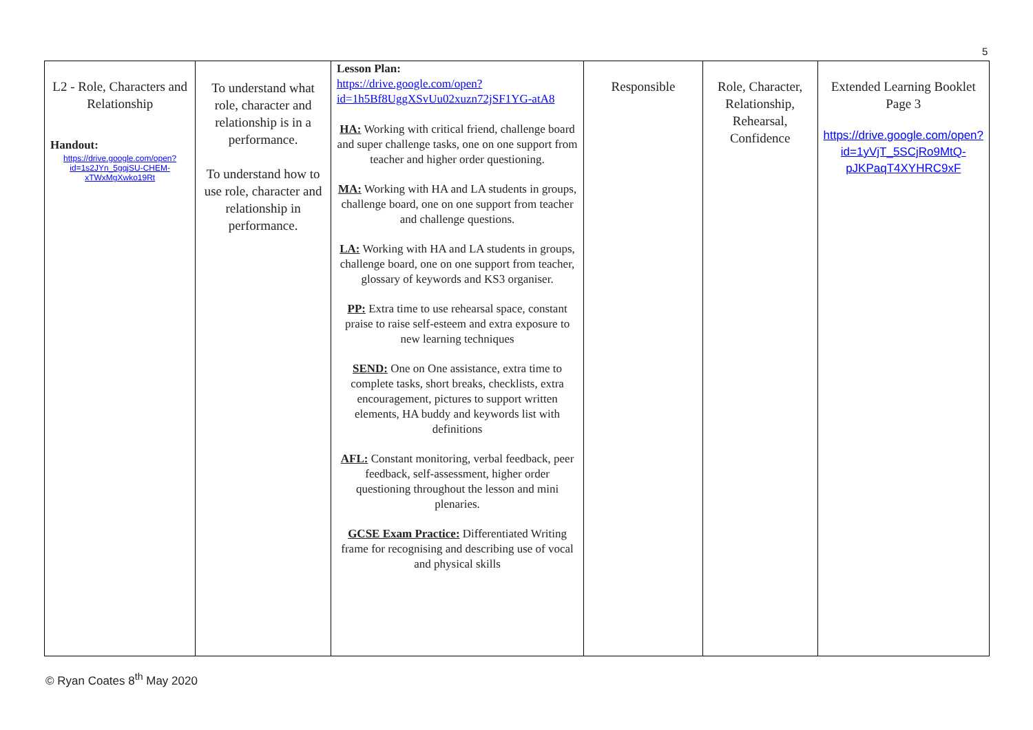5
| L2 - Role, Characters and Relationship Handout: https://drive.google.com/open?id=1s2JYn_5gqjSU-CHEM-xTWxMgXwko19Rt | To understand what role, character and relationship is in a performance. To understand how to use role, character and relationship in performance. | Lesson Plan: https://drive.google.com/open?id=1h5Bf8UggXSvUu02xuzn72jSF1YG-atA8 HA: Working with critical friend, challenge board and super challenge tasks, one on one support from teacher and higher order questioning. MA: Working with HA and LA students in groups, challenge board, one on one support from teacher and challenge questions. LA: Working with HA and LA students in groups, challenge board, one on one support from teacher, glossary of keywords and KS3 organiser. PP: Extra time to use rehearsal space, constant praise to raise self-esteem and extra exposure to new learning techniques SEND: One on One assistance, extra time to complete tasks, short breaks, checklists, extra encouragement, pictures to support written elements, HA buddy and keywords list with definitions AFL: Constant monitoring, verbal feedback, peer feedback, self-assessment, higher order questioning throughout the lesson and mini plenaries. GCSE Exam Practice: Differentiated Writing frame for recognising and describing use of vocal and physical skills | Responsible | Role, Character, Relationship, Rehearsal, Confidence | Extended Learning Booklet Page 3 https://drive.google.com/open?id=1yVjT_5SCjRo9MtQ-pJKPaqT4XYHRC9xF |
© Ryan Coates 8<sup>th</sup> May 2020